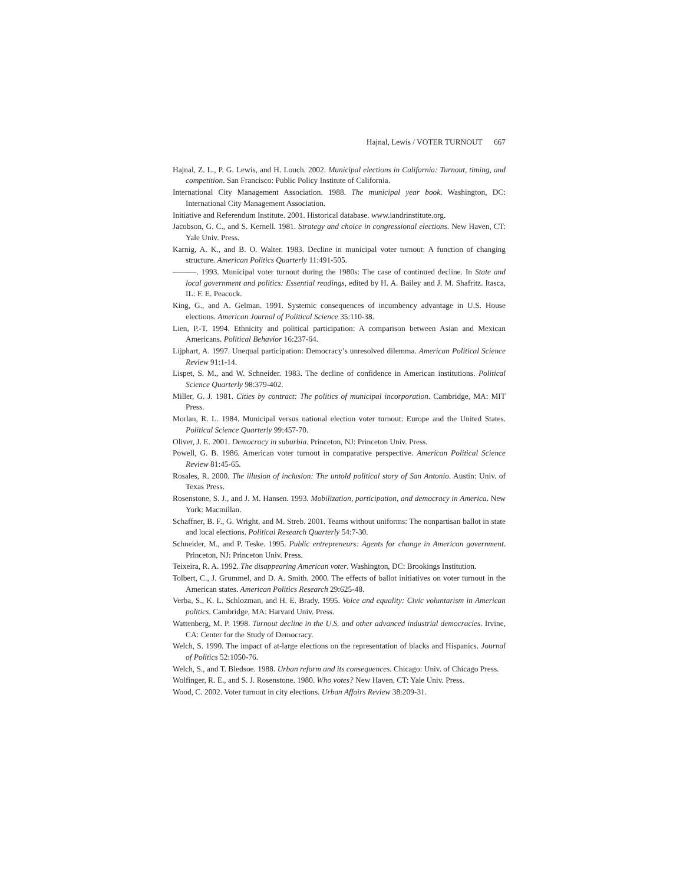Hajnal, Lewis / VOTER TURNOUT 667
Hajnal, Z. L., P. G. Lewis, and H. Louch. 2002. Municipal elections in California: Turnout, timing, and competition. San Francisco: Public Policy Institute of California.
International City Management Association. 1988. The municipal year book. Washington, DC: International City Management Association.
Initiative and Referendum Institute. 2001. Historical database. www.iandrinstitute.org.
Jacobson, G. C., and S. Kernell. 1981. Strategy and choice in congressional elections. New Haven, CT: Yale Univ. Press.
Karnig, A. K., and B. O. Walter. 1983. Decline in municipal voter turnout: A function of changing structure. American Politics Quarterly 11:491-505.
———. 1993. Municipal voter turnout during the 1980s: The case of continued decline. In State and local government and politics: Essential readings, edited by H. A. Bailey and J. M. Shafritz. Itasca, IL: F. E. Peacock.
King, G., and A. Gelman. 1991. Systemic consequences of incumbency advantage in U.S. House elections. American Journal of Political Science 35:110-38.
Lien, P.-T. 1994. Ethnicity and political participation: A comparison between Asian and Mexican Americans. Political Behavior 16:237-64.
Lijphart, A. 1997. Unequal participation: Democracy’s unresolved dilemma. American Political Science Review 91:1-14.
Lispet, S. M., and W. Schneider. 1983. The decline of confidence in American institutions. Political Science Quarterly 98:379-402.
Miller, G. J. 1981. Cities by contract: The politics of municipal incorporation. Cambridge, MA: MIT Press.
Morlan, R. L. 1984. Municipal versus national election voter turnout: Europe and the United States. Political Science Quarterly 99:457-70.
Oliver, J. E. 2001. Democracy in suburbia. Princeton, NJ: Princeton Univ. Press.
Powell, G. B. 1986. American voter turnout in comparative perspective. American Political Science Review 81:45-65.
Rosales, R. 2000. The illusion of inclusion: The untold political story of San Antonio. Austin: Univ. of Texas Press.
Rosenstone, S. J., and J. M. Hansen. 1993. Mobilization, participation, and democracy in America. New York: Macmillan.
Schaffner, B. F., G. Wright, and M. Streb. 2001. Teams without uniforms: The nonpartisan ballot in state and local elections. Political Research Quarterly 54:7-30.
Schneider, M., and P. Teske. 1995. Public entrepreneurs: Agents for change in American government. Princeton, NJ: Princeton Univ. Press.
Teixeira, R. A. 1992. The disappearing American voter. Washington, DC: Brookings Institution.
Tolbert, C., J. Grummel, and D. A. Smith. 2000. The effects of ballot initiatives on voter turnout in the American states. American Politics Research 29:625-48.
Verba, S., K. L. Schlozman, and H. E. Brady. 1995. Voice and equality: Civic voluntarism in American politics. Cambridge, MA: Harvard Univ. Press.
Wattenberg, M. P. 1998. Turnout decline in the U.S. and other advanced industrial democracies. Irvine, CA: Center for the Study of Democracy.
Welch, S. 1990. The impact of at-large elections on the representation of blacks and Hispanics. Journal of Politics 52:1050-76.
Welch, S., and T. Bledsoe. 1988. Urban reform and its consequences. Chicago: Univ. of Chicago Press.
Wolfinger, R. E., and S. J. Rosenstone. 1980. Who votes? New Haven, CT: Yale Univ. Press.
Wood, C. 2002. Voter turnout in city elections. Urban Affairs Review 38:209-31.